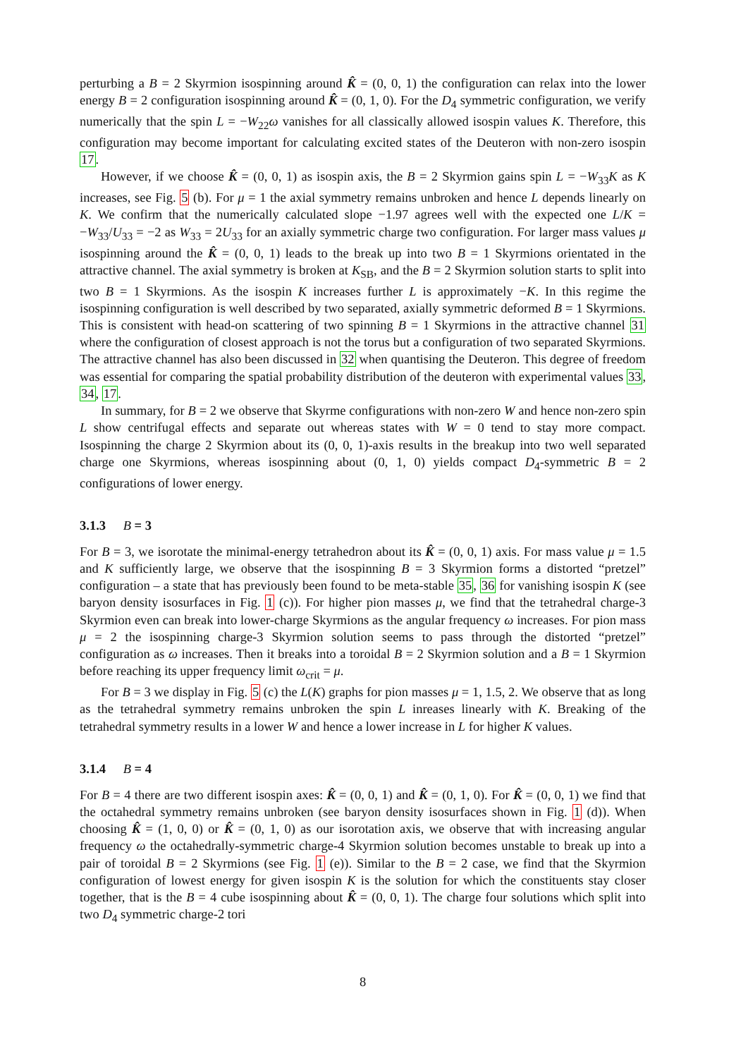perturbing a B = 2 Skyrmion isospinning around K̂ = (0, 0, 1) the configuration can relax into the lower energy B = 2 configuration isospinning around K̂ = (0, 1, 0). For the D<sub>4</sub> symmetric configuration, we verify numerically that the spin L = −W<sub>22</sub>ω vanishes for all classically allowed isospin values K. Therefore, this configuration may become important for calculating excited states of the Deuteron with non-zero isospin 17.
However, if we choose K̂ = (0, 0, 1) as isospin axis, the B = 2 Skyrmion gains spin L = −W<sub>33</sub>K as K increases, see Fig. 5 (b). For μ = 1 the axial symmetry remains unbroken and hence L depends linearly on K. We confirm that the numerically calculated slope −1.97 agrees well with the expected one L/K = −W<sub>33</sub>/U<sub>33</sub> = −2 as W<sub>33</sub> = 2U<sub>33</sub> for an axially symmetric charge two configuration. For larger mass values μ isospinning around the K̂ = (0, 0, 1) leads to the break up into two B = 1 Skyrmions orientated in the attractive channel. The axial symmetry is broken at K<sub>SB</sub>, and the B = 2 Skyrmion solution starts to split into two B = 1 Skyrmions. As the isospin K increases further L is approximately −K. In this regime the isospinning configuration is well described by two separated, axially symmetric deformed B = 1 Skyrmions. This is consistent with head-on scattering of two spinning B = 1 Skyrmions in the attractive channel 31 where the configuration of closest approach is not the torus but a configuration of two separated Skyrmions. The attractive channel has also been discussed in 32 when quantising the Deuteron. This degree of freedom was essential for comparing the spatial probability distribution of the deuteron with experimental values 33, 34, 17.
In summary, for B = 2 we observe that Skyrme configurations with non-zero W and hence non-zero spin L show centrifugal effects and separate out whereas states with W = 0 tend to stay more compact. Isospinning the charge 2 Skyrmion about its (0, 0, 1)-axis results in the breakup into two well separated charge one Skyrmions, whereas isospinning about (0, 1, 0) yields compact D<sub>4</sub>-symmetric B = 2 configurations of lower energy.
3.1.3 B = 3
For B = 3, we isorotate the minimal-energy tetrahedron about its K̂ = (0, 0, 1) axis. For mass value μ = 1.5 and K sufficiently large, we observe that the isospinning B = 3 Skyrmion forms a distorted “pretzel” configuration – a state that has previously been found to be meta-stable 35, 36 for vanishing isospin K (see baryon density isosurfaces in Fig. 1 (c)). For higher pion masses μ, we find that the tetrahedral charge-3 Skyrmion even can break into lower-charge Skyrmions as the angular frequency ω increases. For pion mass μ = 2 the isospinning charge-3 Skyrmion solution seems to pass through the distorted “pretzel” configuration as ω increases. Then it breaks into a toroidal B = 2 Skyrmion solution and a B = 1 Skyrmion before reaching its upper frequency limit ω<sub>crit</sub> = μ.
For B = 3 we display in Fig. 5 (c) the L(K) graphs for pion masses μ = 1, 1.5, 2. We observe that as long as the tetrahedral symmetry remains unbroken the spin L inreases linearly with K. Breaking of the tetrahedral symmetry results in a lower W and hence a lower increase in L for higher K values.
3.1.4 B = 4
For B = 4 there are two different isospin axes: K̂ = (0, 0, 1) and K̂ = (0, 1, 0). For K̂ = (0, 0, 1) we find that the octahedral symmetry remains unbroken (see baryon density isosurfaces shown in Fig. 1 (d)). When choosing K̂ = (1, 0, 0) or K̂ = (0, 1, 0) as our isorotation axis, we observe that with increasing angular frequency ω the octahedrally-symmetric charge-4 Skyrmion solution becomes unstable to break up into a pair of toroidal B = 2 Skyrmions (see Fig. 1 (e)). Similar to the B = 2 case, we find that the Skyrmion configuration of lowest energy for given isospin K is the solution for which the constituents stay closer together, that is the B = 4 cube isospinning about K̂ = (0, 0, 1). The charge four solutions which split into two D<sub>4</sub> symmetric charge-2 tori
8